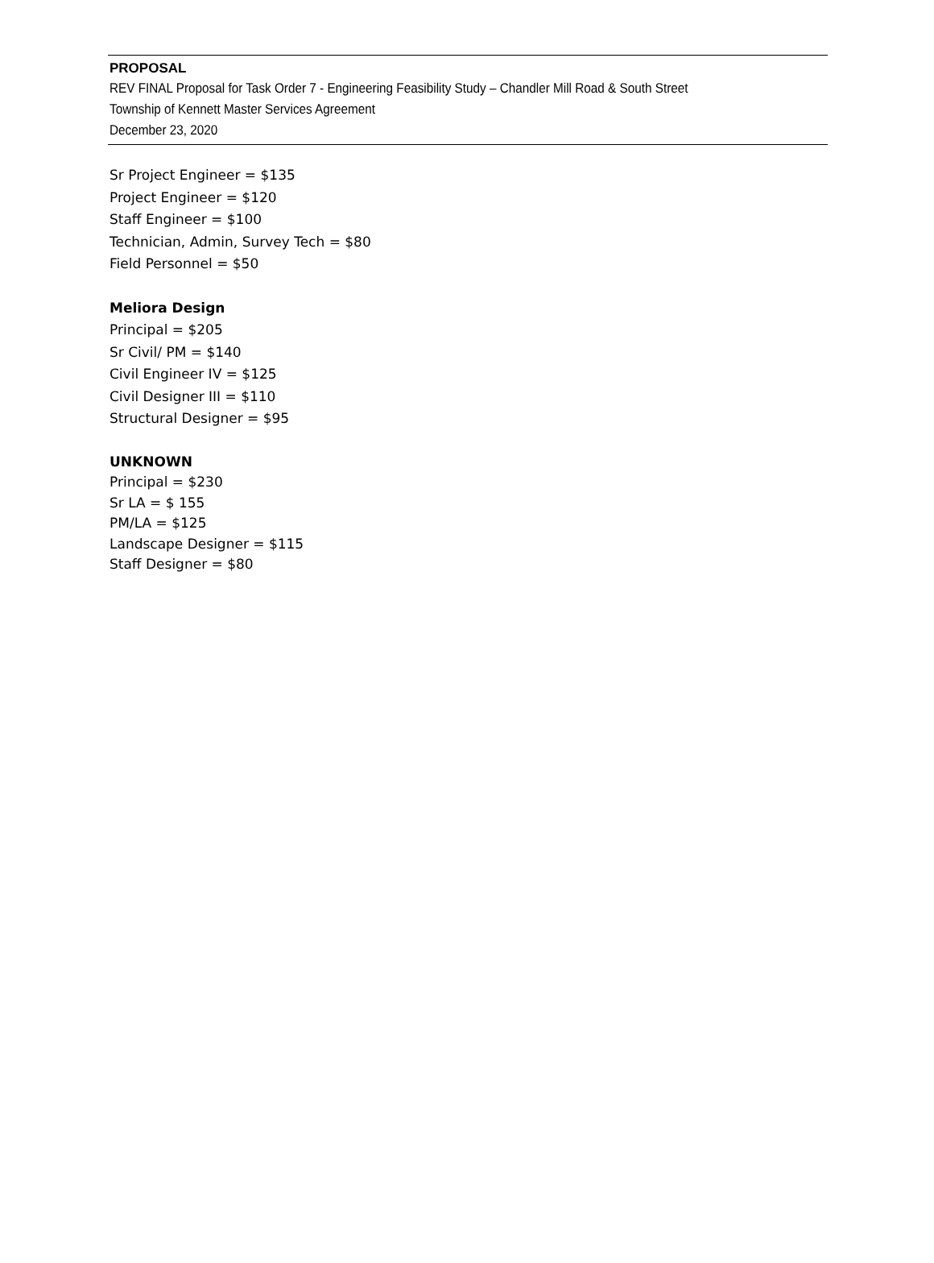PROPOSAL
REV FINAL Proposal for Task Order 7 - Engineering Feasibility Study – Chandler Mill Road & South Street
Township of Kennett Master Services Agreement
December 23, 2020
Sr Project Engineer = $135
Project Engineer = $120
Staff Engineer = $100
Technician, Admin, Survey Tech = $80
Field Personnel = $50
Meliora Design
Principal = $205
Sr Civil/ PM = $140
Civil Engineer IV = $125
Civil Designer III = $110
Structural Designer = $95
UNKNOWN
Principal = $230
Sr LA = $ 155
PM/LA = $125
Landscape Designer = $115
Staff Designer = $80